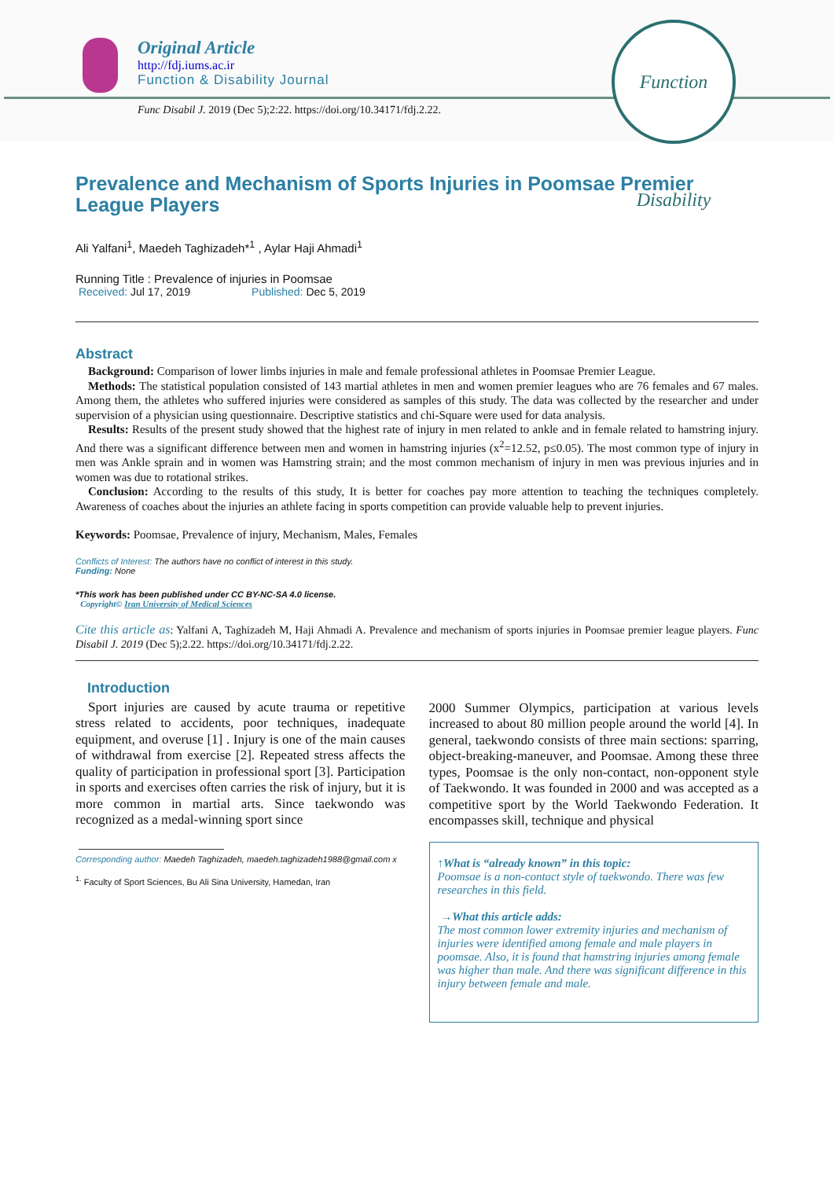Original Article
http://fdj.iums.ac.ir
Function & Disability Journal
Func Disabil J. 2019 (Dec 5);2:22. https://doi.org/10.34171/fdj.2.22.
Function Disability
Prevalence and Mechanism of Sports Injuries in Poomsae Premier League Players
Ali Yalfani<sup>1</sup>, Maedeh Taghizadeh*<sup>1</sup> , Aylar Haji Ahmadi<sup>1</sup>
Running Title : Prevalence of injuries in Poomsae
Received: Jul 17, 2019 Published: Dec 5, 2019
Abstract
Background: Comparison of lower limbs injuries in male and female professional athletes in Poomsae Premier League.
Methods: The statistical population consisted of 143 martial athletes in men and women premier leagues who are 76 females and 67 males. Among them, the athletes who suffered injuries were considered as samples of this study. The data was collected by the researcher and under supervision of a physician using questionnaire. Descriptive statistics and chi-Square were used for data analysis.
Results: Results of the present study showed that the highest rate of injury in men related to ankle and in female related to hamstring injury. And there was a significant difference between men and women in hamstring injuries (x<sup>2</sup>=12.52, p≤0.05). The most common type of injury in men was Ankle sprain and in women was Hamstring strain; and the most common mechanism of injury in men was previous injuries and in women was due to rotational strikes.
Conclusion: According to the results of this study, It is better for coaches pay more attention to teaching the techniques completely. Awareness of coaches about the injuries an athlete facing in sports competition can provide valuable help to prevent injuries.
Keywords: Poomsae, Prevalence of injury, Mechanism, Males, Females
Conflicts of Interest: The authors have no conflict of interest in this study.
Funding: None
*This work has been published under CC BY-NC-SA 4.0 license.
Copyright© Iran University of Medical Sciences
Cite this article as: Yalfani A, Taghizadeh M, Haji Ahmadi A. Prevalence and mechanism of sports injuries in Poomsae premier league players. Func Disabil J. 2019 (Dec 5);2.22. https://doi.org/10.34171/fdj.2.22.
Introduction
Sport injuries are caused by acute trauma or repetitive stress related to accidents, poor techniques, inadequate equipment, and overuse [1] . Injury is one of the main causes of withdrawal from exercise [2]. Repeated stress affects the quality of participation in professional sport [3]. Participation in sports and exercises often carries the risk of injury, but it is more common in martial arts. Since taekwondo was recognized as a medal-winning sport since
Corresponding author: Maedeh Taghizadeh, maedeh.taghizadeh1988@gmail.com x
<sup>1.</sup> Faculty of Sport Sciences, Bu Ali Sina University, Hamedan, Iran
2000 Summer Olympics, participation at various levels increased to about 80 million people around the world [4]. In general, taekwondo consists of three main sections: sparring, object-breaking-maneuver, and Poomsae. Among these three types, Poomsae is the only non-contact, non-opponent style of Taekwondo. It was founded in 2000 and was accepted as a competitive sport by the World Taekwondo Federation. It encompasses skill, technique and physical
↑What is “already known” in this topic:
Poomsae is a non-contact style of taekwondo. There was few researches in this field.
→What this article adds:
The most common lower extremity injuries and mechanism of injuries were identified among female and male players in poomsae. Also, it is found that hamstring injuries among female was higher than male. And there was significant difference in this injury between female and male.